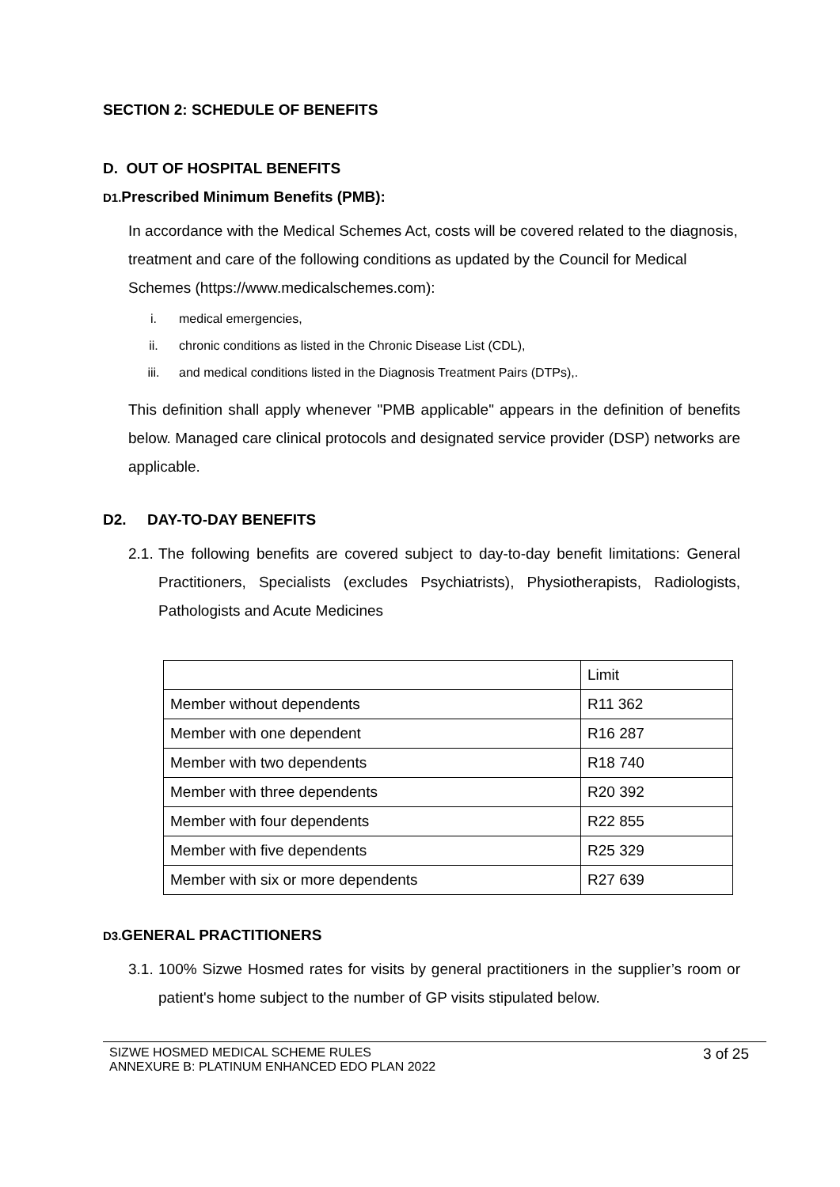SECTION 2: SCHEDULE OF BENEFITS
D. OUT OF HOSPITAL BENEFITS
D1. Prescribed Minimum Benefits (PMB):
In accordance with the Medical Schemes Act, costs will be covered related to the diagnosis, treatment and care of the following conditions as updated by the Council for Medical Schemes (https://www.medicalschemes.com):
i. medical emergencies,
ii. chronic conditions as listed in the Chronic Disease List (CDL),
iii. and medical conditions listed in the Diagnosis Treatment Pairs (DTPs),.
This definition shall apply whenever "PMB applicable" appears in the definition of benefits below. Managed care clinical protocols and designated service provider (DSP) networks are applicable.
D2. DAY-TO-DAY BENEFITS
2.1. The following benefits are covered subject to day-to-day benefit limitations: General Practitioners, Specialists (excludes Psychiatrists), Physiotherapists, Radiologists, Pathologists and Acute Medicines
| | Limit |
| Member without dependents | R11 362 |
| Member with one dependent | R16 287 |
| Member with two dependents | R18 740 |
| Member with three dependents | R20 392 |
| Member with four dependents | R22 855 |
| Member with five dependents | R25 329 |
| Member with six or more dependents | R27 639 |
D3. GENERAL PRACTITIONERS
3.1. 100% Sizwe Hosmed rates for visits by general practitioners in the supplier’s room or patient's home subject to the number of GP visits stipulated below.
SIZWE HOSMED MEDICAL SCHEME RULES
ANNEXURE B: PLATINUM ENHANCED EDO PLAN 2022
3 of 25